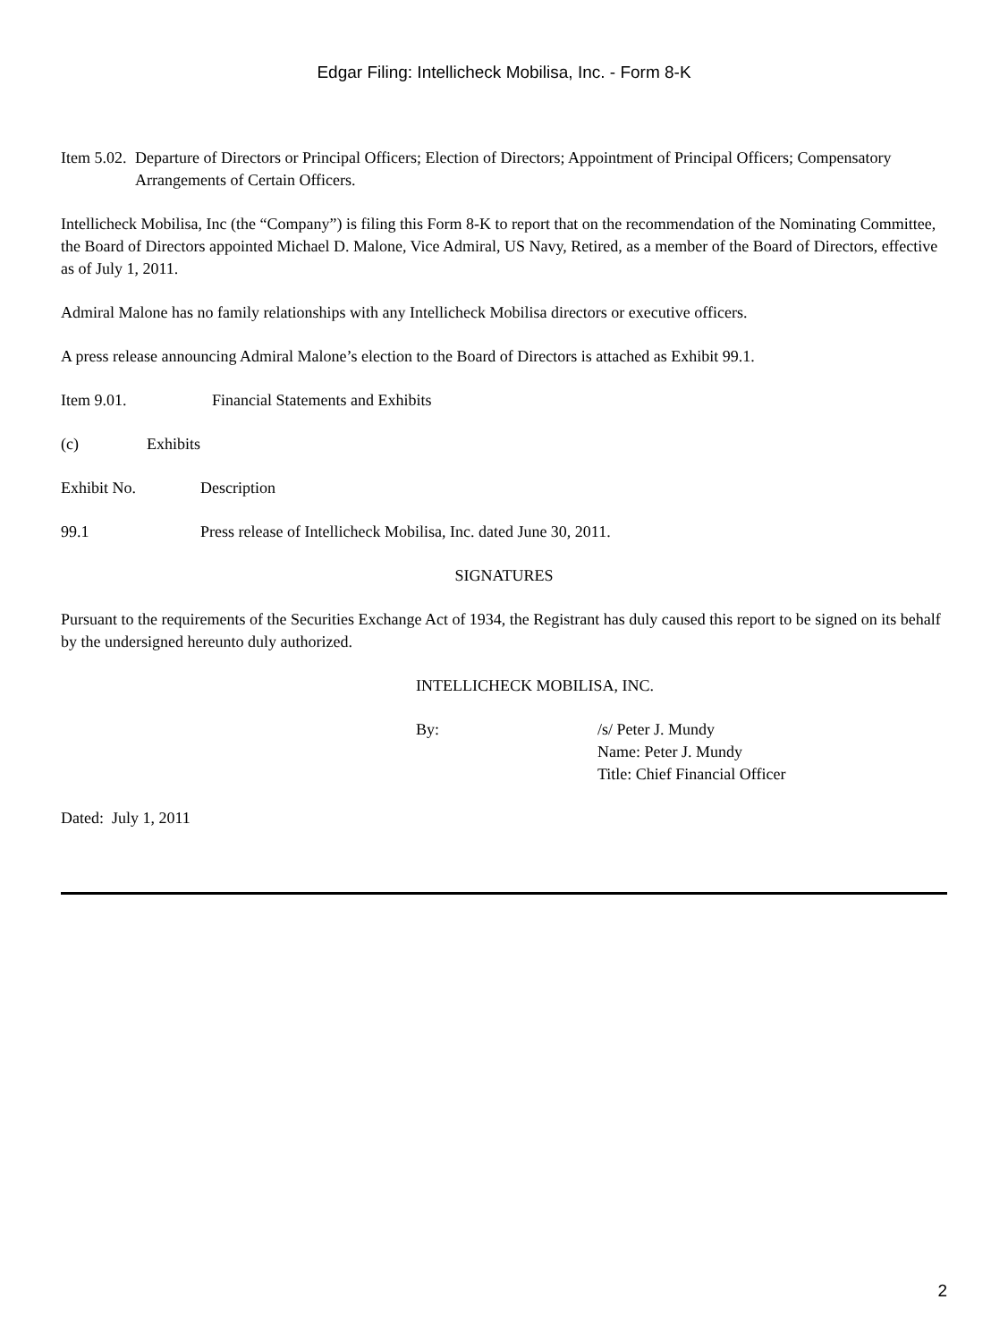Edgar Filing: Intellicheck Mobilisa, Inc. - Form 8-K
Item 5.02.
Departure of Directors or Principal Officers; Election of Directors; Appointment of Principal Officers; Compensatory Arrangements of Certain Officers.
Intellicheck Mobilisa, Inc (the “Company”) is filing this Form 8-K to report that on the recommendation of the Nominating Committee, the Board of Directors appointed Michael D. Malone, Vice Admiral, US Navy, Retired, as a member of the Board of Directors, effective as of July 1, 2011.
Admiral Malone has no family relationships with any Intellicheck Mobilisa directors or executive officers.
A press release announcing Admiral Malone’s election to the Board of Directors is attached as Exhibit 99.1.
Item 9.01. Financial Statements and Exhibits
(c) Exhibits
Exhibit No. Description
99.1 Press release of Intellicheck Mobilisa, Inc. dated June 30, 2011.
SIGNATURES
Pursuant to the requirements of the Securities Exchange Act of 1934, the Registrant has duly caused this report to be signed on its behalf by the undersigned hereunto duly authorized.
INTELLICHECK MOBILISA, INC.
By: /s/ Peter J. Mundy
Name: Peter J. Mundy
Title: Chief Financial Officer
Dated: July 1, 2011
2